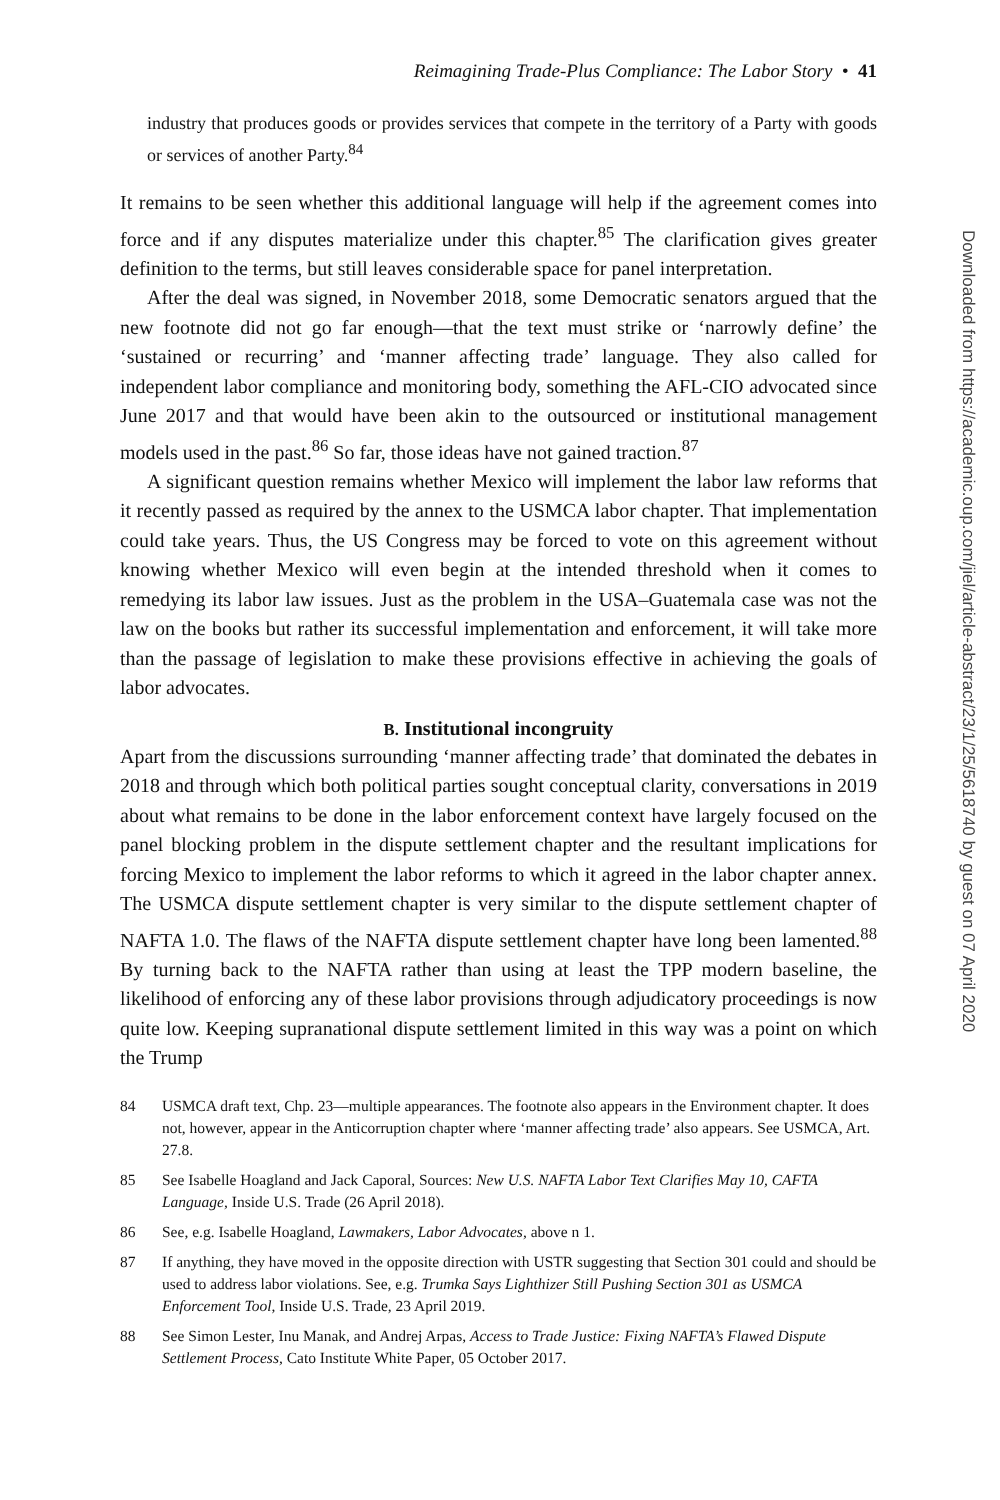Reimagining Trade-Plus Compliance: The Labor Story • 41
industry that produces goods or provides services that compete in the territory of a Party with goods or services of another Party.<sup>84</sup>
It remains to be seen whether this additional language will help if the agreement comes into force and if any disputes materialize under this chapter.<sup>85</sup> The clarification gives greater definition to the terms, but still leaves considerable space for panel interpretation.
After the deal was signed, in November 2018, some Democratic senators argued that the new footnote did not go far enough—that the text must strike or ‘narrowly define’ the ‘sustained or recurring’ and ‘manner affecting trade’ language. They also called for independent labor compliance and monitoring body, something the AFL-CIO advocated since June 2017 and that would have been akin to the outsourced or institutional management models used in the past.<sup>86</sup> So far, those ideas have not gained traction.<sup>87</sup>
A significant question remains whether Mexico will implement the labor law reforms that it recently passed as required by the annex to the USMCA labor chapter. That implementation could take years. Thus, the US Congress may be forced to vote on this agreement without knowing whether Mexico will even begin at the intended threshold when it comes to remedying its labor law issues. Just as the problem in the USA–Guatemala case was not the law on the books but rather its successful implementation and enforcement, it will take more than the passage of legislation to make these provisions effective in achieving the goals of labor advocates.
B. Institutional incongruity
Apart from the discussions surrounding ‘manner affecting trade’ that dominated the debates in 2018 and through which both political parties sought conceptual clarity, conversations in 2019 about what remains to be done in the labor enforcement context have largely focused on the panel blocking problem in the dispute settlement chapter and the resultant implications for forcing Mexico to implement the labor reforms to which it agreed in the labor chapter annex. The USMCA dispute settlement chapter is very similar to the dispute settlement chapter of NAFTA 1.0. The flaws of the NAFTA dispute settlement chapter have long been lamented.<sup>88</sup> By turning back to the NAFTA rather than using at least the TPP modern baseline, the likelihood of enforcing any of these labor provisions through adjudicatory proceedings is now quite low. Keeping supranational dispute settlement limited in this way was a point on which the Trump
84 USMCA draft text, Chp. 23—multiple appearances. The footnote also appears in the Environment chapter. It does not, however, appear in the Anticorruption chapter where ‘manner affecting trade’ also appears. See USMCA, Art. 27.8.
85 See Isabelle Hoagland and Jack Caporal, Sources: New U.S. NAFTA Labor Text Clarifies May 10, CAFTA Language, Inside U.S. Trade (26 April 2018).
86 See, e.g. Isabelle Hoagland, Lawmakers, Labor Advocates, above n 1.
87 If anything, they have moved in the opposite direction with USTR suggesting that Section 301 could and should be used to address labor violations. See, e.g. Trumka Says Lighthizer Still Pushing Section 301 as USMCA Enforcement Tool, Inside U.S. Trade, 23 April 2019.
88 See Simon Lester, Inu Manak, and Andrej Arpas, Access to Trade Justice: Fixing NAFTA’s Flawed Dispute Settlement Process, Cato Institute White Paper, 05 October 2017.
Downloaded from https://academic.oup.com/jiel/article-abstract/23/1/25/5618740 by guest on 07 April 2020